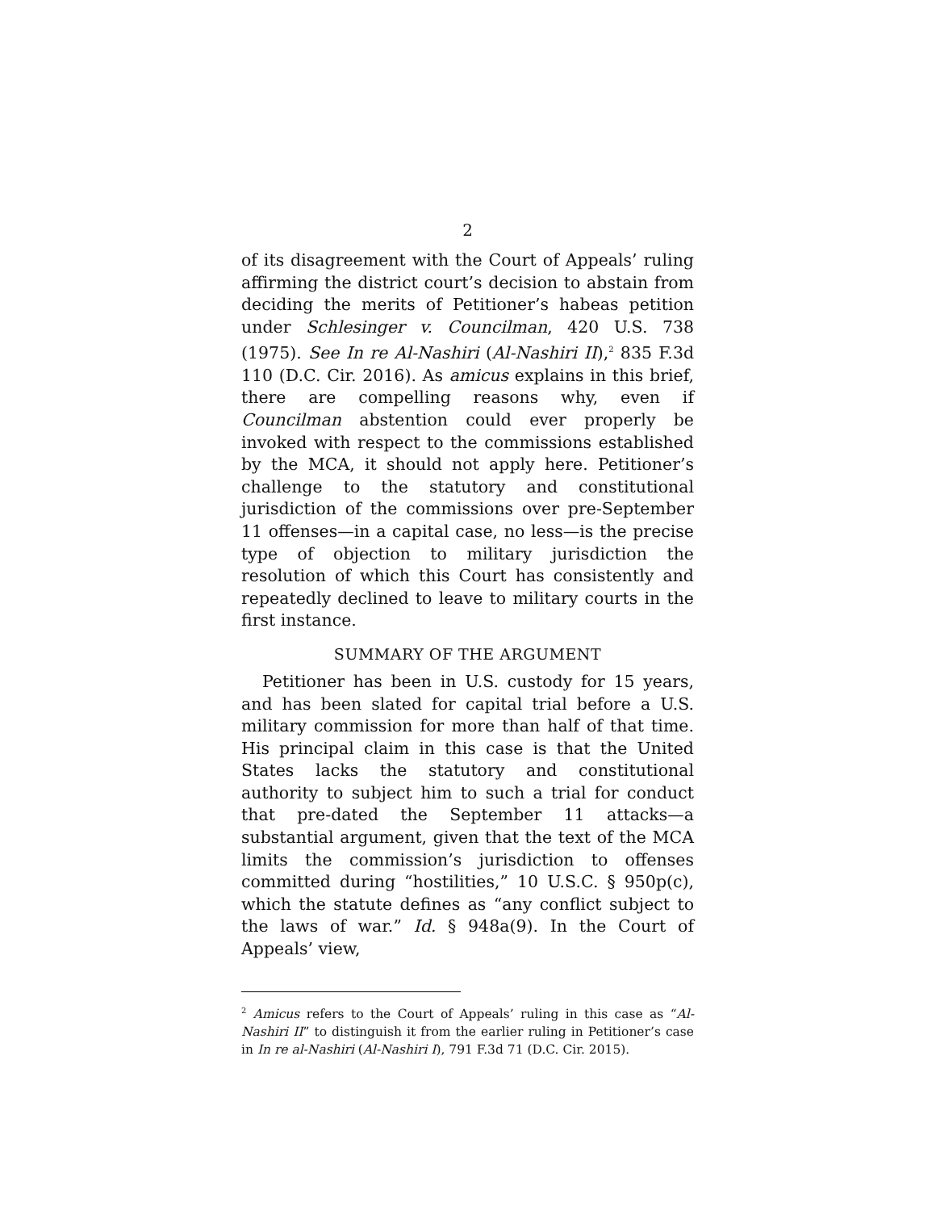2
of its disagreement with the Court of Appeals’ ruling affirming the district court’s decision to abstain from deciding the merits of Petitioner’s habeas petition under Schlesinger v. Councilman, 420 U.S. 738 (1975). See In re Al-Nashiri (Al-Nashiri II),<sup>2</sup> 835 F.3d 110 (D.C. Cir. 2016). As amicus explains in this brief, there are compelling reasons why, even if Councilman abstention could ever properly be invoked with respect to the commissions established by the MCA, it should not apply here. Petitioner’s challenge to the statutory and constitutional jurisdiction of the commissions over pre-September 11 offenses—in a capital case, no less—is the precise type of objection to military jurisdiction the resolution of which this Court has consistently and repeatedly declined to leave to military courts in the first instance.
SUMMARY OF THE ARGUMENT
Petitioner has been in U.S. custody for 15 years, and has been slated for capital trial before a U.S. military commission for more than half of that time. His principal claim in this case is that the United States lacks the statutory and constitutional authority to subject him to such a trial for conduct that pre-dated the September 11 attacks—a substantial argument, given that the text of the MCA limits the commission’s jurisdiction to offenses committed during “hostilities,” 10 U.S.C. § 950p(c), which the statute defines as “any conflict subject to the laws of war.” Id. § 948a(9). In the Court of Appeals’ view,
<sup>2</sup> Amicus refers to the Court of Appeals’ ruling in this case as “Al-Nashiri II” to distinguish it from the earlier ruling in Petitioner’s case in In re al-Nashiri (Al-Nashiri I), 791 F.3d 71 (D.C. Cir. 2015).